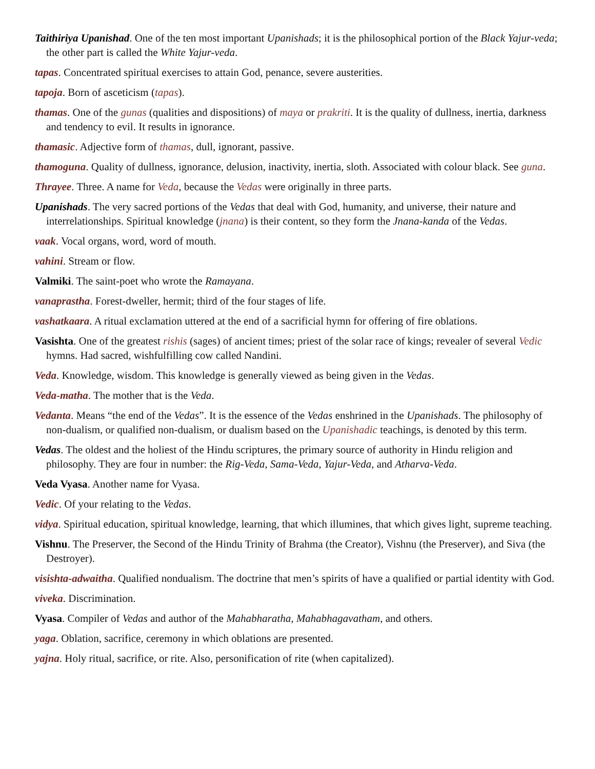Taithiriya Upanishad. One of the ten most important Upanishads; it is the philosophical portion of the Black Yajur-veda; the other part is called the White Yajur-veda.
tapas. Concentrated spiritual exercises to attain God, penance, severe austerities.
tapoja. Born of asceticism (tapas).
thamas. One of the gunas (qualities and dispositions) of maya or prakriti. It is the quality of dullness, inertia, darkness and tendency to evil. It results in ignorance.
thamasic. Adjective form of thamas, dull, ignorant, passive.
thamoguna. Quality of dullness, ignorance, delusion, inactivity, inertia, sloth. Associated with colour black. See guna.
Thrayee. Three. A name for Veda, because the Vedas were originally in three parts.
Upanishads. The very sacred portions of the Vedas that deal with God, humanity, and universe, their nature and interrelationships. Spiritual knowledge (jnana) is their content, so they form the Jnana-kanda of the Vedas.
vaak. Vocal organs, word, word of mouth.
vahini. Stream or flow.
Valmiki. The saint-poet who wrote the Ramayana.
vanaprastha. Forest-dweller, hermit; third of the four stages of life.
vashatkaara. A ritual exclamation uttered at the end of a sacrificial hymn for offering of fire oblations.
Vasishta. One of the greatest rishis (sages) of ancient times; priest of the solar race of kings; revealer of several Vedic hymns. Had sacred, wishfulfilling cow called Nandini.
Veda. Knowledge, wisdom. This knowledge is generally viewed as being given in the Vedas.
Veda-matha. The mother that is the Veda.
Vedanta. Means “the end of the Vedas”. It is the essence of the Vedas enshrined in the Upanishads. The philosophy of non-dualism, or qualified non-dualism, or dualism based on the Upanishadic teachings, is denoted by this term.
Vedas. The oldest and the holiest of the Hindu scriptures, the primary source of authority in Hindu religion and philosophy. They are four in number: the Rig-Veda, Sama-Veda, Yajur-Veda, and Atharva-Veda.
Veda Vyasa. Another name for Vyasa.
Vedic. Of your relating to the Vedas.
vidya. Spiritual education, spiritual knowledge, learning, that which illumines, that which gives light, supreme teaching.
Vishnu. The Preserver, the Second of the Hindu Trinity of Brahma (the Creator), Vishnu (the Preserver), and Siva (the Destroyer).
visishta-adwaitha. Qualified nondualism. The doctrine that men’s spirits of have a qualified or partial identity with God.
viveka. Discrimination.
Vyasa. Compiler of Vedas and author of the Mahabharatha, Mahabhagavatham, and others.
yaga. Oblation, sacrifice, ceremony in which oblations are presented.
yajna. Holy ritual, sacrifice, or rite. Also, personification of rite (when capitalized).